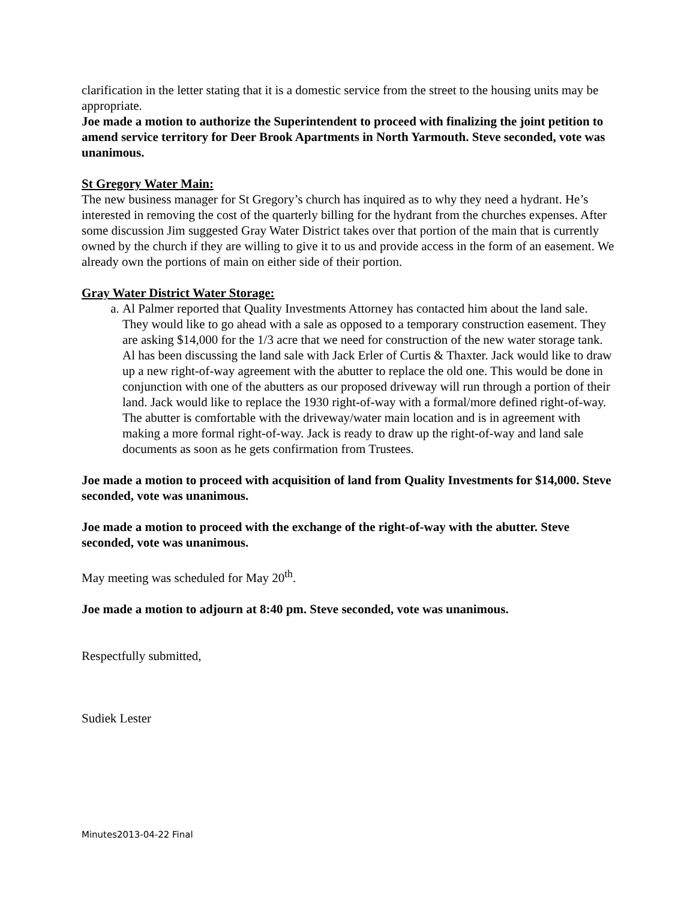clarification in the letter stating that it is a domestic service from the street to the housing units may be appropriate.
Joe made a motion to authorize the Superintendent to proceed with finalizing the joint petition to amend service territory for Deer Brook Apartments in North Yarmouth. Steve seconded, vote was unanimous.
St Gregory Water Main:
The new business manager for St Gregory’s church has inquired as to why they need a hydrant. He’s interested in removing the cost of the quarterly billing for the hydrant from the churches expenses. After some discussion Jim suggested Gray Water District takes over that portion of the main that is currently owned by the church if they are willing to give it to us and provide access in the form of an easement. We already own the portions of main on either side of their portion.
Gray Water District Water Storage:
a. Al Palmer reported that Quality Investments Attorney has contacted him about the land sale. They would like to go ahead with a sale as opposed to a temporary construction easement. They are asking $14,000 for the 1/3 acre that we need for construction of the new water storage tank. Al has been discussing the land sale with Jack Erler of Curtis & Thaxter. Jack would like to draw up a new right-of-way agreement with the abutter to replace the old one. This would be done in conjunction with one of the abutters as our proposed driveway will run through a portion of their land. Jack would like to replace the 1930 right-of-way with a formal/more defined right-of-way. The abutter is comfortable with the driveway/water main location and is in agreement with making a more formal right-of-way. Jack is ready to draw up the right-of-way and land sale documents as soon as he gets confirmation from Trustees.
Joe made a motion to proceed with acquisition of land from Quality Investments for $14,000. Steve seconded, vote was unanimous.
Joe made a motion to proceed with the exchange of the right-of-way with the abutter. Steve seconded, vote was unanimous.
May meeting was scheduled for May 20<sup>th</sup>.
Joe made a motion to adjourn at 8:40 pm. Steve seconded, vote was unanimous.
Respectfully submitted,
Sudiek Lester
Minutes2013-04-22 Final